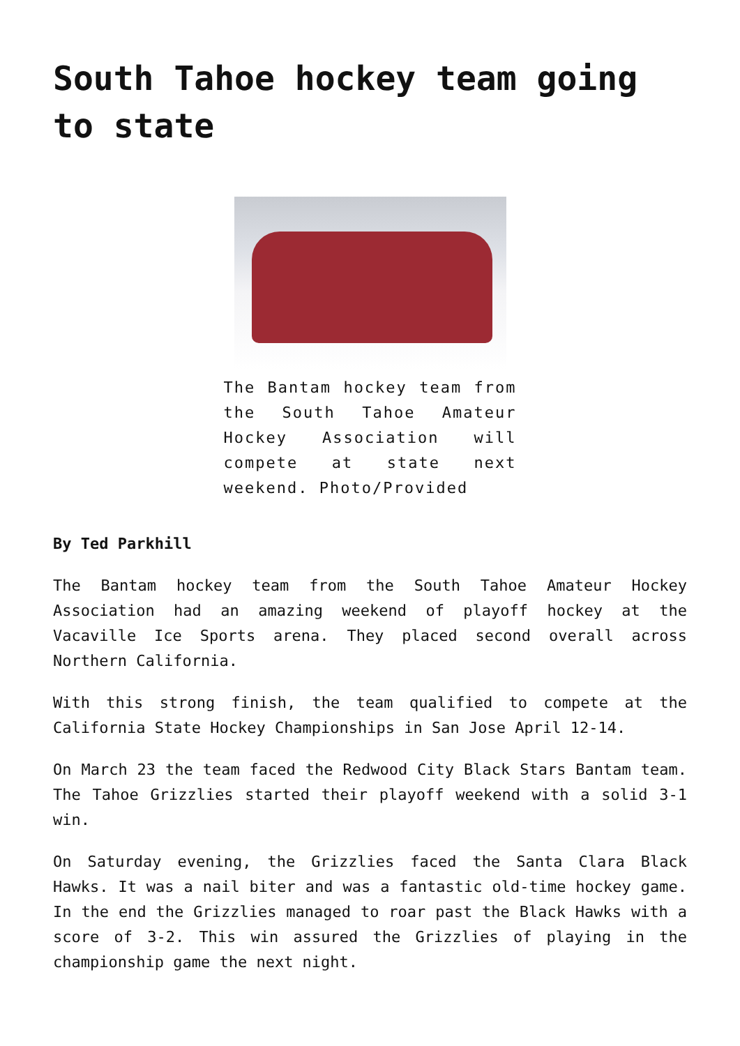South Tahoe hockey team going to state
The Bantam hockey team from the South Tahoe Amateur Hockey Association will compete at state next weekend. Photo/Provided
By Ted Parkhill
The Bantam hockey team from the South Tahoe Amateur Hockey Association had an amazing weekend of playoff hockey at the Vacaville Ice Sports arena. They placed second overall across Northern California.
With this strong finish, the team qualified to compete at the California State Hockey Championships in San Jose April 12-14.
On March 23 the team faced the Redwood City Black Stars Bantam team. The Tahoe Grizzlies started their playoff weekend with a solid 3-1 win.
On Saturday evening, the Grizzlies faced the Santa Clara Black Hawks. It was a nail biter and was a fantastic old-time hockey game. In the end the Grizzlies managed to roar past the Black Hawks with a score of 3-2. This win assured the Grizzlies of playing in the championship game the next night.